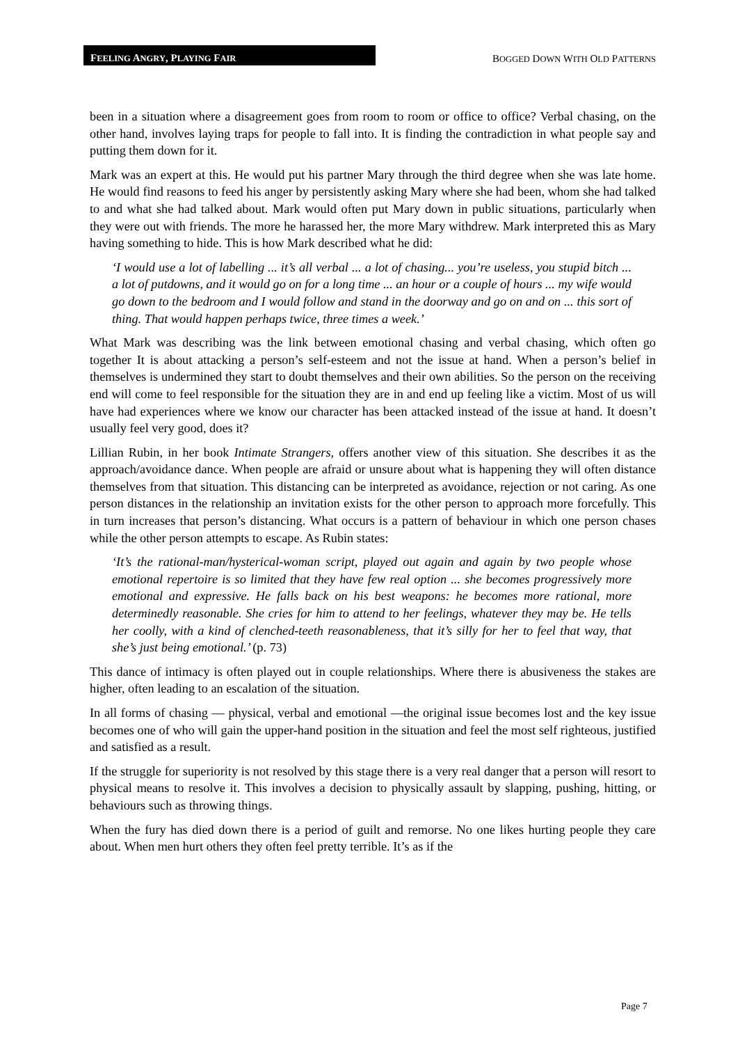FEELING ANGRY, PLAYING FAIR
BOGGED DOWN WITH OLD PATTERNS
been in a situation where a disagreement goes from room to room or office to office? Verbal chasing, on the other hand, involves laying traps for people to fall into. It is finding the contradiction in what people say and putting them down for it.
Mark was an expert at this. He would put his partner Mary through the third degree when she was late home. He would find reasons to feed his anger by persistently asking Mary where she had been, whom she had talked to and what she had talked about. Mark would often put Mary down in public situations, particularly when they were out with friends. The more he harassed her, the more Mary withdrew. Mark interpreted this as Mary having something to hide. This is how Mark described what he did:
‘I would use a lot of labelling ... it’s all verbal ... a lot of chasing... you’re useless, you stupid bitch ... a lot of putdowns, and it would go on for a long time ... an hour or a couple of hours ... my wife would go down to the bedroom and I would follow and stand in the doorway and go on and on ... this sort of thing. That would happen perhaps twice, three times a week.’
What Mark was describing was the link between emotional chasing and verbal chasing, which often go together It is about attacking a person’s self-esteem and not the issue at hand. When a person’s belief in themselves is undermined they start to doubt themselves and their own abilities. So the person on the receiving end will come to feel responsible for the situation they are in and end up feeling like a victim. Most of us will have had experiences where we know our character has been attacked instead of the issue at hand. It doesn’t usually feel very good, does it?
Lillian Rubin, in her book Intimate Strangers, offers another view of this situation. She describes it as the approach/avoidance dance. When people are afraid or unsure about what is happening they will often distance themselves from that situation. This distancing can be interpreted as avoidance, rejection or not caring. As one person distances in the relationship an invitation exists for the other person to approach more forcefully. This in turn increases that person’s distancing. What occurs is a pattern of behaviour in which one person chases while the other person attempts to escape. As Rubin states:
‘It’s the rational-man/hysterical-woman script, played out again and again by two people whose emotional repertoire is so limited that they have few real option ... she becomes progressively more emotional and expressive. He falls back on his best weapons: he becomes more rational, more determinedly reasonable. She cries for him to attend to her feelings, whatever they may be. He tells her coolly, with a kind of clenched-teeth reasonableness, that it’s silly for her to feel that way, that she’s just being emotional.’ (p. 73)
This dance of intimacy is often played out in couple relationships. Where there is abusiveness the stakes are higher, often leading to an escalation of the situation.
In all forms of chasing — physical, verbal and emotional —the original issue becomes lost and the key issue becomes one of who will gain the upper-hand position in the situation and feel the most self righteous, justified and satisfied as a result.
If the struggle for superiority is not resolved by this stage there is a very real danger that a person will resort to physical means to resolve it. This involves a decision to physically assault by slapping, pushing, hitting, or behaviours such as throwing things.
When the fury has died down there is a period of guilt and remorse. No one likes hurting people they care about. When men hurt others they often feel pretty terrible. It’s as if the
Page 7